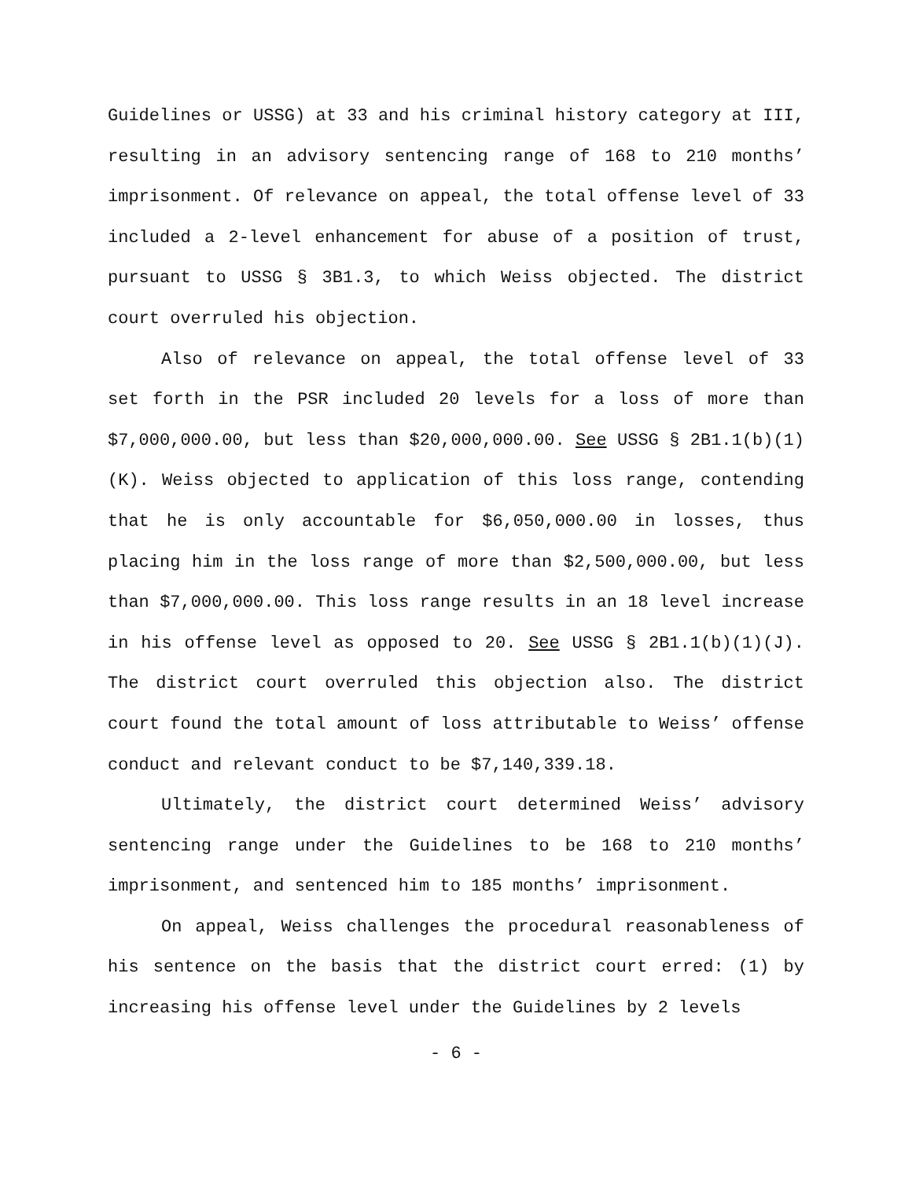Guidelines or USSG) at 33 and his criminal history category at III, resulting in an advisory sentencing range of 168 to 210 months’ imprisonment. Of relevance on appeal, the total offense level of 33 included a 2-level enhancement for abuse of a position of trust, pursuant to USSG § 3B1.3, to which Weiss objected. The district court overruled his objection.
Also of relevance on appeal, the total offense level of 33 set forth in the PSR included 20 levels for a loss of more than $7,000,000.00, but less than $20,000,000.00. See USSG § 2B1.1(b)(1)(K). Weiss objected to application of this loss range, contending that he is only accountable for $6,050,000.00 in losses, thus placing him in the loss range of more than $2,500,000.00, but less than $7,000,000.00. This loss range results in an 18 level increase in his offense level as opposed to 20. See USSG § 2B1.1(b)(1)(J). The district court overruled this objection also. The district court found the total amount of loss attributable to Weiss’ offense conduct and relevant conduct to be $7,140,339.18.
Ultimately, the district court determined Weiss’ advisory sentencing range under the Guidelines to be 168 to 210 months’ imprisonment, and sentenced him to 185 months’ imprisonment.
On appeal, Weiss challenges the procedural reasonableness of his sentence on the basis that the district court erred: (1) by increasing his offense level under the Guidelines by 2 levels
- 6 -